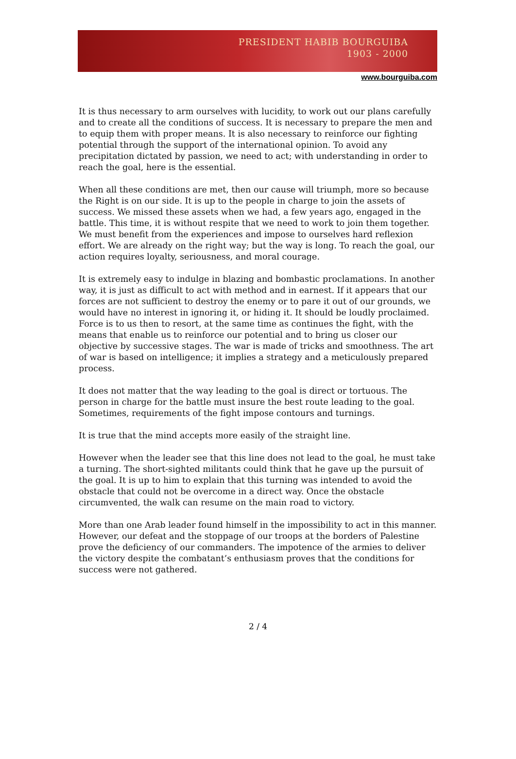PRESIDENT HABIB BOURGUIBA
1903 - 2000
www.bourguiba.com
It is thus necessary to arm ourselves with lucidity, to work out our plans carefully and to create all the conditions of success. It is necessary to prepare the men and to equip them with proper means. It is also necessary to reinforce our fighting potential through the support of the international opinion. To avoid any precipitation dictated by passion, we need to act; with understanding in order to reach the goal, here is the essential.
When all these conditions are met, then our cause will triumph, more so because the Right is on our side. It is up to the people in charge to join the assets of success. We missed these assets when we had, a few years ago, engaged in the battle. This time, it is without respite that we need to work to join them together. We must benefit from the experiences and impose to ourselves hard reflexion effort. We are already on the right way; but the way is long. To reach the goal, our action requires loyalty, seriousness, and moral courage.
It is extremely easy to indulge in blazing and bombastic proclamations. In another way, it is just as difficult to act with method and in earnest. If it appears that our forces are not sufficient to destroy the enemy or to pare it out of our grounds, we would have no interest in ignoring it, or hiding it. It should be loudly proclaimed. Force is to us then to resort, at the same time as continues the fight, with the means that enable us to reinforce our potential and to bring us closer our objective by successive stages. The war is made of tricks and smoothness. The art of war is based on intelligence; it implies a strategy and a meticulously prepared process.
It does not matter that the way leading to the goal is direct or tortuous. The person in charge for the battle must insure the best route leading to the goal. Sometimes, requirements of the fight impose contours and turnings.
It is true that the mind accepts more easily of the straight line.
However when the leader see that this line does not lead to the goal, he must take a turning. The short-sighted militants could think that he gave up the pursuit of the goal. It is up to him to explain that this turning was intended to avoid the obstacle that could not be overcome in a direct way. Once the obstacle circumvented, the walk can resume on the main road to victory.
More than one Arab leader found himself in the impossibility to act in this manner. However, our defeat and the stoppage of our troops at the borders of Palestine prove the deficiency of our commanders. The impotence of the armies to deliver the victory despite the combatant’s enthusiasm proves that the conditions for success were not gathered.
2 / 4